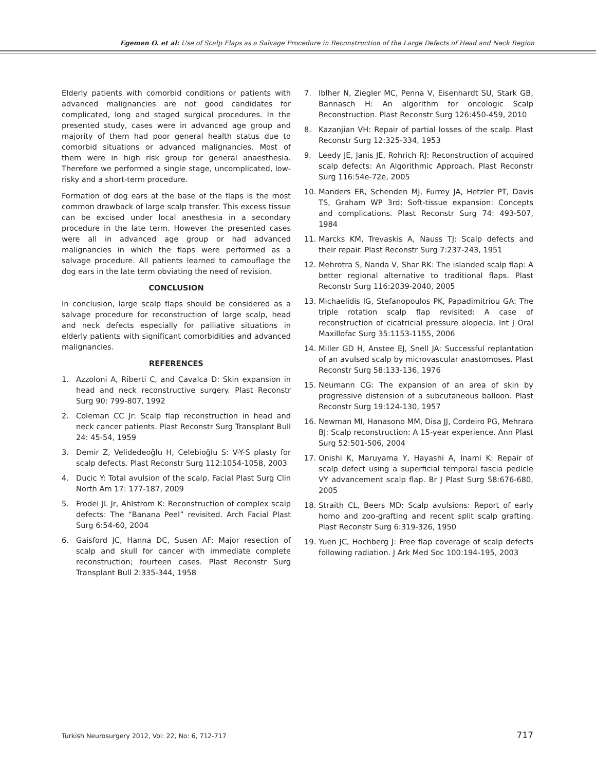Egemen O. et al: Use of Scalp Flaps as a Salvage Procedure in Reconstruction of the Large Defects of Head and Neck Region
Elderly patients with comorbid conditions or patients with advanced malignancies are not good candidates for complicated, long and staged surgical procedures. In the presented study, cases were in advanced age group and majority of them had poor general health status due to comorbid situations or advanced malignancies. Most of them were in high risk group for general anaesthesia. Therefore we performed a single stage, uncomplicated, low-risky and a short-term procedure.
Formation of dog ears at the base of the flaps is the most common drawback of large scalp transfer. This excess tissue can be excised under local anesthesia in a secondary procedure in the late term. However the presented cases were all in advanced age group or had advanced malignancies in which the flaps were performed as a salvage procedure. All patients learned to camouflage the dog ears in the late term obviating the need of revision.
CONCLUSION
In conclusion, large scalp flaps should be considered as a salvage procedure for reconstruction of large scalp, head and neck defects especially for palliative situations in elderly patients with significant comorbidities and advanced malignancies.
REFERENCES
1. Azzoloni A, Riberti C, and Cavalca D: Skin expansion in head and neck reconstructive surgery. Plast Reconstr Surg 90: 799-807, 1992
2. Coleman CC Jr: Scalp flap reconstruction in head and neck cancer patients. Plast Reconstr Surg Transplant Bull 24: 45-54, 1959
3. Demir Z, Velidedeoğlu H, Celebioğlu S: V-Y-S plasty for scalp defects. Plast Reconstr Surg 112:1054-1058, 2003
4. Ducic Y: Total avulsion of the scalp. Facial Plast Surg Clin North Am 17: 177-187, 2009
5. Frodel JL Jr, Ahlstrom K: Reconstruction of complex scalp defects: The “Banana Peel” revisited. Arch Facial Plast Surg 6:54-60, 2004
6. Gaisford JC, Hanna DC, Susen AF: Major resection of scalp and skull for cancer with immediate complete reconstruction; fourteen cases. Plast Reconstr Surg Transplant Bull 2:335-344, 1958
7. Iblher N, Ziegler MC, Penna V, Eisenhardt SU, Stark GB, Bannasch H: An algorithm for oncologic Scalp Reconstruction. Plast Reconstr Surg 126:450-459, 2010
8. Kazanjian VH: Repair of partial losses of the scalp. Plast Reconstr Surg 12:325-334, 1953
9. Leedy JE, Janis JE, Rohrich RJ: Reconstruction of acquired scalp defects: An Algorithmic Approach. Plast Reconstr Surg 116:54e-72e, 2005
10. Manders ER, Schenden MJ, Furrey JA, Hetzler PT, Davis TS, Graham WP 3rd: Soft-tissue expansion: Concepts and complications. Plast Reconstr Surg 74: 493-507, 1984
11. Marcks KM, Trevaskis A, Nauss TJ: Scalp defects and their repair. Plast Reconstr Surg 7:237-243, 1951
12. Mehrotra S, Nanda V, Shar RK: The islanded scalp flap: A better regional alternative to traditional flaps. Plast Reconstr Surg 116:2039-2040, 2005
13. Michaelidis IG, Stefanopoulos PK, Papadimitriou GA: The triple rotation scalp flap revisited: A case of reconstruction of cicatricial pressure alopecia. Int J Oral Maxillofac Surg 35:1153-1155, 2006
14. Miller GD H, Anstee EJ, Snell JA: Successful replantation of an avulsed scalp by microvascular anastomoses. Plast Reconstr Surg 58:133-136, 1976
15. Neumann CG: The expansion of an area of skin by progressive distension of a subcutaneous balloon. Plast Reconstr Surg 19:124-130, 1957
16. Newman MI, Hanasono MM, Disa JJ, Cordeiro PG, Mehrara BJ: Scalp reconstruction: A 15-year experience. Ann Plast Surg 52:501-506, 2004
17. Onishi K, Maruyama Y, Hayashi A, Inami K: Repair of scalp defect using a superficial temporal fascia pedicle VY advancement scalp flap. Br J Plast Surg 58:676-680, 2005
18. Straith CL, Beers MD: Scalp avulsions: Report of early homo and zoo-grafting and recent split scalp grafting. Plast Reconstr Surg 6:319-326, 1950
19. Yuen JC, Hochberg J: Free flap coverage of scalp defects following radiation. J Ark Med Soc 100:194-195, 2003
Turkish Neurosurgery 2012, Vol: 22, No: 6, 712-717 717